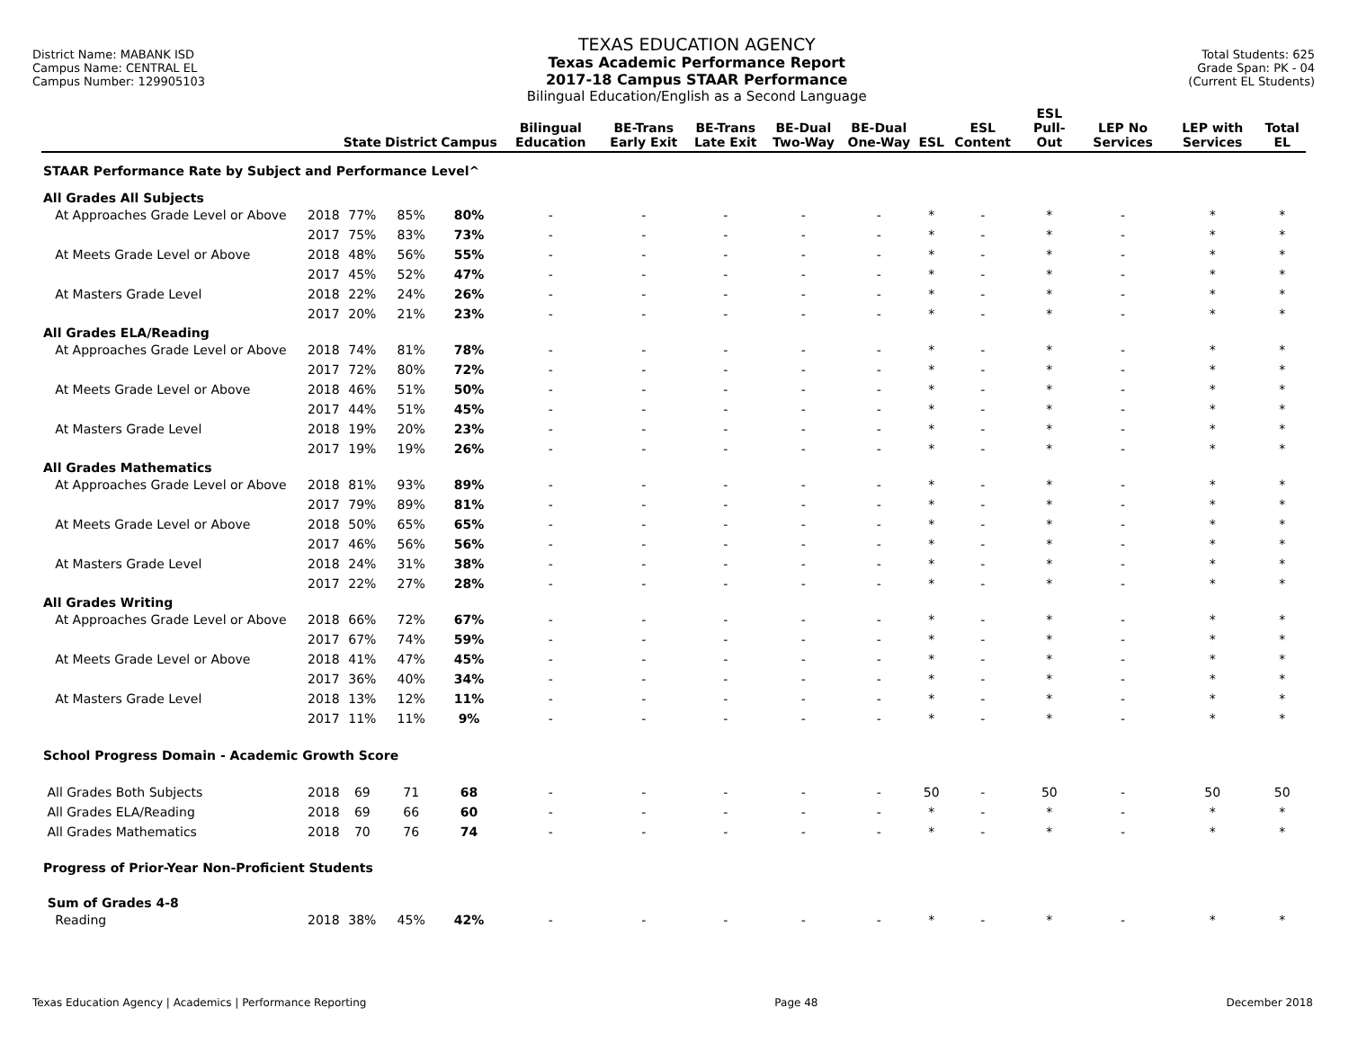District Name: MABANK ISD
Campus Name: CENTRAL EL
Campus Number: 129905103
TEXAS EDUCATION AGENCY
Texas Academic Performance Report
2017-18 Campus STAAR Performance
Bilingual Education/English as a Second Language
Total Students: 625
Grade Span: PK - 04
(Current EL Students)
| | | State | District | Campus | Bilingual Education | BE-Trans Early Exit | BE-Trans Late Exit | BE-Dual Two-Way | BE-Dual One-Way | ESL | ESL Content | ESL Pull-Out | LEP No Services | LEP with Services | Total EL |
| --- | --- | --- | --- | --- | --- | --- | --- | --- | --- | --- | --- | --- | --- | --- | --- |
| STAAR Performance Rate by Subject and Performance Level^ | | | | | | | | | | | | | | | |
| All Grades All Subjects | | | | | | | | | | | | | | | |
| At Approaches Grade Level or Above | 2018 | 77% | 85% | 80% | - | - | - | - | - | * | - | * | - | * | * |
| | 2017 | 75% | 83% | 73% | - | - | - | - | - | * | - | * | - | * | * |
| At Meets Grade Level or Above | 2018 | 48% | 56% | 55% | - | - | - | - | - | * | - | * | - | * | * |
| | 2017 | 45% | 52% | 47% | - | - | - | - | - | * | - | * | - | * | * |
| At Masters Grade Level | 2018 | 22% | 24% | 26% | - | - | - | - | - | * | - | * | - | * | * |
| | 2017 | 20% | 21% | 23% | - | - | - | - | - | * | - | * | - | * | * |
| All Grades ELA/Reading | | | | | | | | | | | | | | | |
| At Approaches Grade Level or Above | 2018 | 74% | 81% | 78% | - | - | - | - | - | * | - | * | - | * | * |
| | 2017 | 72% | 80% | 72% | - | - | - | - | - | * | - | * | - | * | * |
| At Meets Grade Level or Above | 2018 | 46% | 51% | 50% | - | - | - | - | - | * | - | * | - | * | * |
| | 2017 | 44% | 51% | 45% | - | - | - | - | - | * | - | * | - | * | * |
| At Masters Grade Level | 2018 | 19% | 20% | 23% | - | - | - | - | - | * | - | * | - | * | * |
| | 2017 | 19% | 19% | 26% | - | - | - | - | - | * | - | * | - | * | * |
| All Grades Mathematics | | | | | | | | | | | | | | | |
| At Approaches Grade Level or Above | 2018 | 81% | 93% | 89% | - | - | - | - | - | * | - | * | - | * | * |
| | 2017 | 79% | 89% | 81% | - | - | - | - | - | * | - | * | - | * | * |
| At Meets Grade Level or Above | 2018 | 50% | 65% | 65% | - | - | - | - | - | * | - | * | - | * | * |
| | 2017 | 46% | 56% | 56% | - | - | - | - | - | * | - | * | - | * | * |
| At Masters Grade Level | 2018 | 24% | 31% | 38% | - | - | - | - | - | * | - | * | - | * | * |
| | 2017 | 22% | 27% | 28% | - | - | - | - | - | * | - | * | - | * | * |
| All Grades Writing | | | | | | | | | | | | | | | |
| At Approaches Grade Level or Above | 2018 | 66% | 72% | 67% | - | - | - | - | - | * | - | * | - | * | * |
| | 2017 | 67% | 74% | 59% | - | - | - | - | - | * | - | * | - | * | * |
| At Meets Grade Level or Above | 2018 | 41% | 47% | 45% | - | - | - | - | - | * | - | * | - | * | * |
| | 2017 | 36% | 40% | 34% | - | - | - | - | - | * | - | * | - | * | * |
| At Masters Grade Level | 2018 | 13% | 12% | 11% | - | - | - | - | - | * | - | * | - | * | * |
| | 2017 | 11% | 11% | 9% | - | - | - | - | - | * | - | * | - | * | * |
| School Progress Domain - Academic Growth Score | | | | | | | | | | | | | | | |
| All Grades Both Subjects | 2018 | 69 | 71 | 68 | - | - | - | - | - | 50 | - | 50 | - | 50 | 50 |
| All Grades ELA/Reading | 2018 | 69 | 66 | 60 | - | - | - | - | - | * | - | * | - | * | * |
| All Grades Mathematics | 2018 | 70 | 76 | 74 | - | - | - | - | - | * | - | * | - | * | * |
| Progress of Prior-Year Non-Proficient Students | | | | | | | | | | | | | | | |
| Sum of Grades 4-8 | | | | | | | | | | | | | | | |
| Reading | 2018 | 38% | 45% | 42% | - | - | - | - | - | * | - | * | - | * | * |
Texas Education Agency | Academics | Performance Reporting Page 48 December 2018